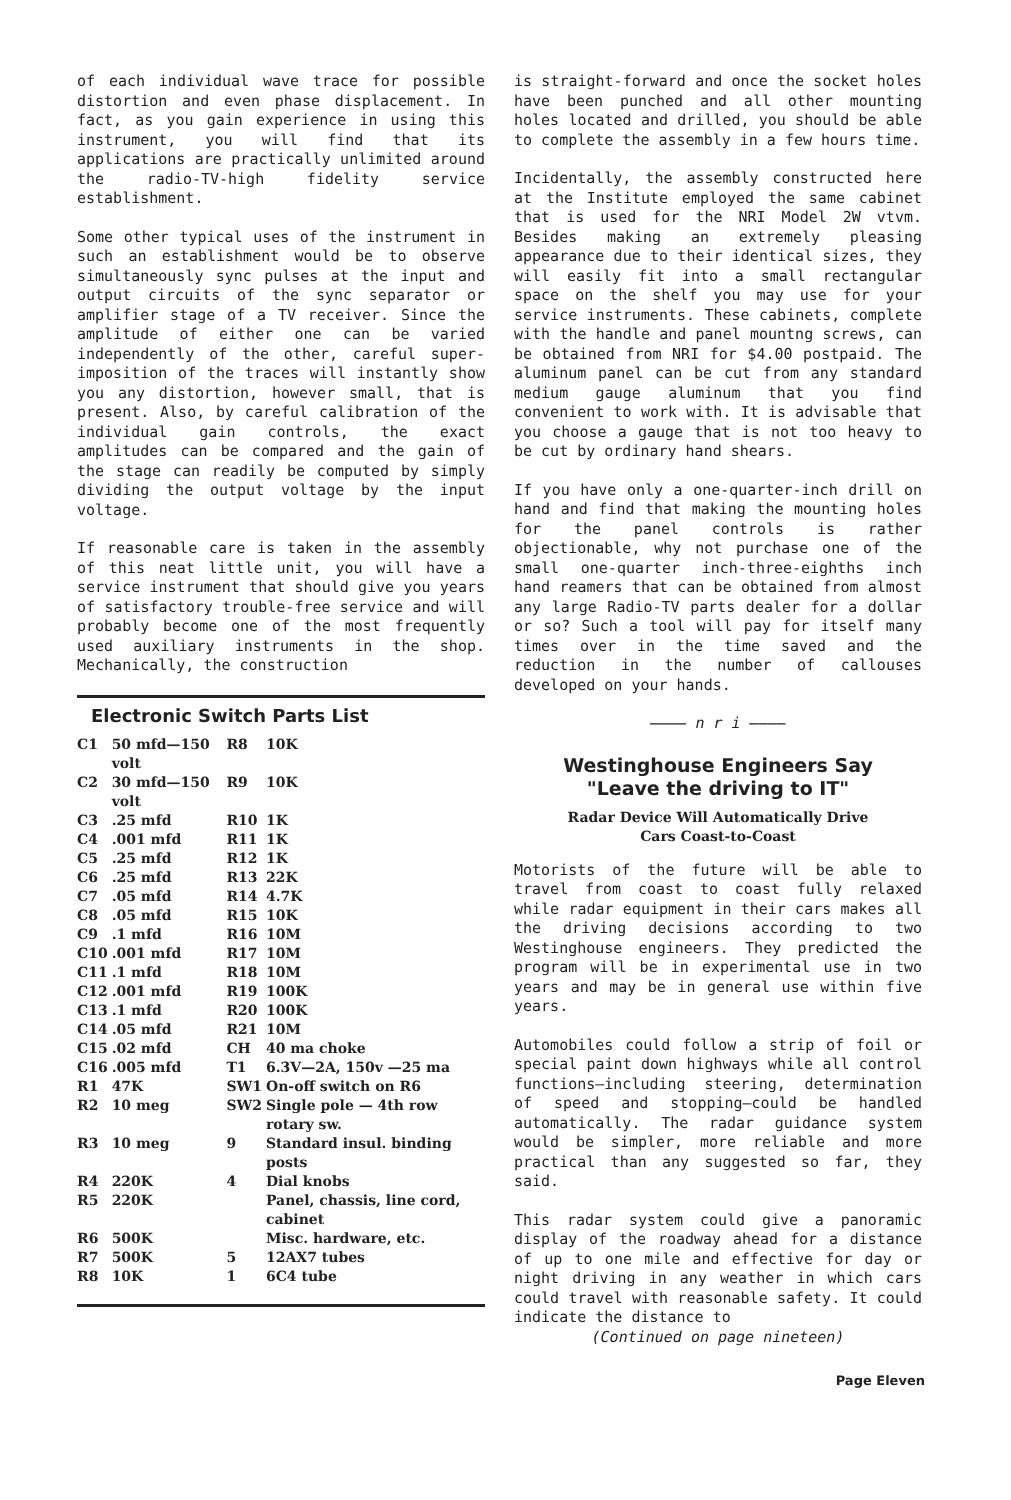of each individual wave trace for possible distortion and even phase displacement. In fact, as you gain experience in using this instrument, you will find that its applications are practically unlimited around the radio-TV-high fidelity service establishment.
Some other typical uses of the instrument in such an establishment would be to observe simultaneously sync pulses at the input and output circuits of the sync separator or amplifier stage of a TV receiver. Since the amplitude of either one can be varied independently of the other, careful super-imposition of the traces will instantly show you any distortion, however small, that is present. Also, by careful calibration of the individual gain controls, the exact amplitudes can be compared and the gain of the stage can readily be computed by simply dividing the output voltage by the input voltage.
If reasonable care is taken in the assembly of this neat little unit, you will have a service instrument that should give you years of satisfactory trouble-free service and will probably become one of the most frequently used auxiliary instruments in the shop. Mechanically, the construction
Electronic Switch Parts List
| C1 | 50 mfd—150 volt | R8 | 10K |
| C2 | 30 mfd—150 volt | R9 | 10K |
| C3 | .25 mfd | R10 | 1K |
| C4 | .001 mfd | R11 | 1K |
| C5 | .25 mfd | R12 | 1K |
| C6 | .25 mfd | R13 | 22K |
| C7 | .05 mfd | R14 | 4.7K |
| C8 | .05 mfd | R15 | 10K |
| C9 | .1 mfd | R16 | 10M |
| C10 | .001 mfd | R17 | 10M |
| C11 | .1 mfd | R18 | 10M |
| C12 | .001 mfd | R19 | 100K |
| C13 | .1 mfd | R20 | 100K |
| C14 | .05 mfd | R21 | 10M |
| C15 | .02 mfd | CH | 40 ma choke |
| C16 | .005 mfd | T1 | 6.3V—2A, 150v —25 ma |
| R1 | 47K | SW1 | On-off switch on R6 |
| R2 | 10 meg | SW2 | Single pole — 4th row rotary sw. |
| R3 | 10 meg | 9 | Standard insul. binding posts |
| R4 | 220K | 4 | Dial knobs |
| R5 | 220K | | Panel, chassis, line cord, cabinet |
| R6 | 500K | | Misc. hardware, etc. |
| R7 | 500K | 5 | 12AX7 tubes |
| R8 | 10K | 1 | 6C4 tube |
is straight-forward and once the socket holes have been punched and all other mounting holes located and drilled, you should be able to complete the assembly in a few hours time.
Incidentally, the assembly constructed here at the Institute employed the same cabinet that is used for the NRI Model 2W vtvm. Besides making an extremely pleasing appearance due to their identical sizes, they will easily fit into a small rectangular space on the shelf you may use for your service instruments. These cabinets, complete with the handle and panel mountng screws, can be obtained from NRI for $4.00 postpaid. The aluminum panel can be cut from any standard medium gauge aluminum that you find convenient to work with. It is advisable that you choose a gauge that is not too heavy to be cut by ordinary hand shears.
If you have only a one-quarter-inch drill on hand and find that making the mounting holes for the panel controls is rather objectionable, why not purchase one of the small one-quarter inch-three-eighths inch hand reamers that can be obtained from almost any large Radio-TV parts dealer for a dollar or so? Such a tool will pay for itself many times over in the time saved and the reduction in the number of callouses developed on your hands.
———— n r i ————
Westinghouse Engineers Say
"Leave the driving to IT"
Radar Device Will Automatically Drive
Cars Coast-to-Coast
Motorists of the future will be able to travel from coast to coast fully relaxed while radar equipment in their cars makes all the driving decisions according to two Westinghouse engineers. They predicted the program will be in experimental use in two years and may be in general use within five years.
Automobiles could follow a strip of foil or special paint down highways while all control functions—including steering, determination of speed and stopping—could be handled automatically. The radar guidance system would be simpler, more reliable and more practical than any suggested so far, they said.
This radar system could give a panoramic display of the roadway ahead for a distance of up to one mile and effective for day or night driving in any weather in which cars could travel with reasonable safety. It could indicate the distance to
(Continued on page nineteen)
Page Eleven